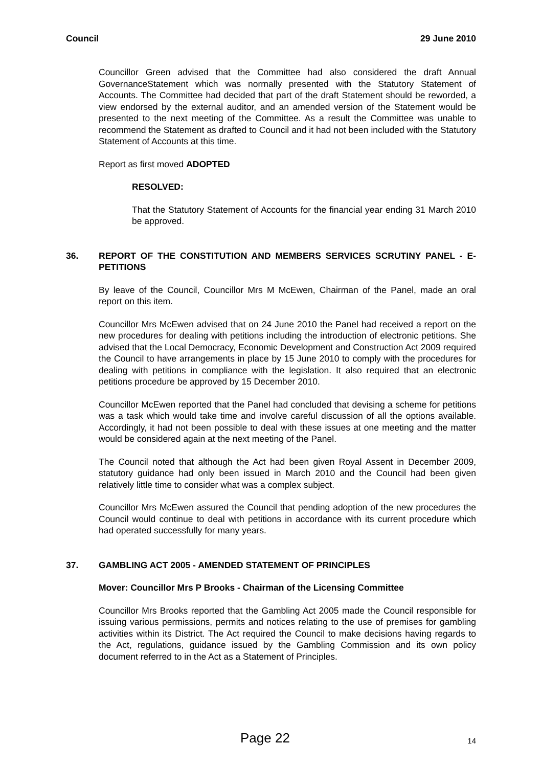Council 29 June 2010
Councillor Green advised that the Committee had also considered the draft Annual GovernanceStatement which was normally presented with the Statutory Statement of Accounts. The Committee had decided that part of the draft Statement should be reworded, a view endorsed by the external auditor, and an amended version of the Statement would be presented to the next meeting of the Committee. As a result the Committee was unable to recommend the Statement as drafted to Council and it had not been included with the Statutory Statement of Accounts at this time.
Report as first moved ADOPTED
RESOLVED:
That the Statutory Statement of Accounts for the financial year ending 31 March 2010 be approved.
36. REPORT OF THE CONSTITUTION AND MEMBERS SERVICES SCRUTINY PANEL - E-PETITIONS
By leave of the Council, Councillor Mrs M McEwen, Chairman of the Panel, made an oral report on this item.
Councillor Mrs McEwen advised that on 24 June 2010 the Panel had received a report on the new procedures for dealing with petitions including the introduction of electronic petitions. She advised that the Local Democracy, Economic Development and Construction Act 2009 required the Council to have arrangements in place by 15 June 2010 to comply with the procedures for dealing with petitions in compliance with the legislation. It also required that an electronic petitions procedure be approved by 15 December 2010.
Councillor McEwen reported that the Panel had concluded that devising a scheme for petitions was a task which would take time and involve careful discussion of all the options available. Accordingly, it had not been possible to deal with these issues at one meeting and the matter would be considered again at the next meeting of the Panel.
The Council noted that although the Act had been given Royal Assent in December 2009, statutory guidance had only been issued in March 2010 and the Council had been given relatively little time to consider what was a complex subject.
Councillor Mrs McEwen assured the Council that pending adoption of the new procedures the Council would continue to deal with petitions in accordance with its current procedure which had operated successfully for many years.
37. GAMBLING ACT 2005 - AMENDED STATEMENT OF PRINCIPLES
Mover: Councillor Mrs P Brooks - Chairman of the Licensing Committee
Councillor Mrs Brooks reported that the Gambling Act 2005 made the Council responsible for issuing various permissions, permits and notices relating to the use of premises for gambling activities within its District. The Act required the Council to make decisions having regards to the Act, regulations, guidance issued by the Gambling Commission and its own policy document referred to in the Act as a Statement of Principles.
Page 22 14